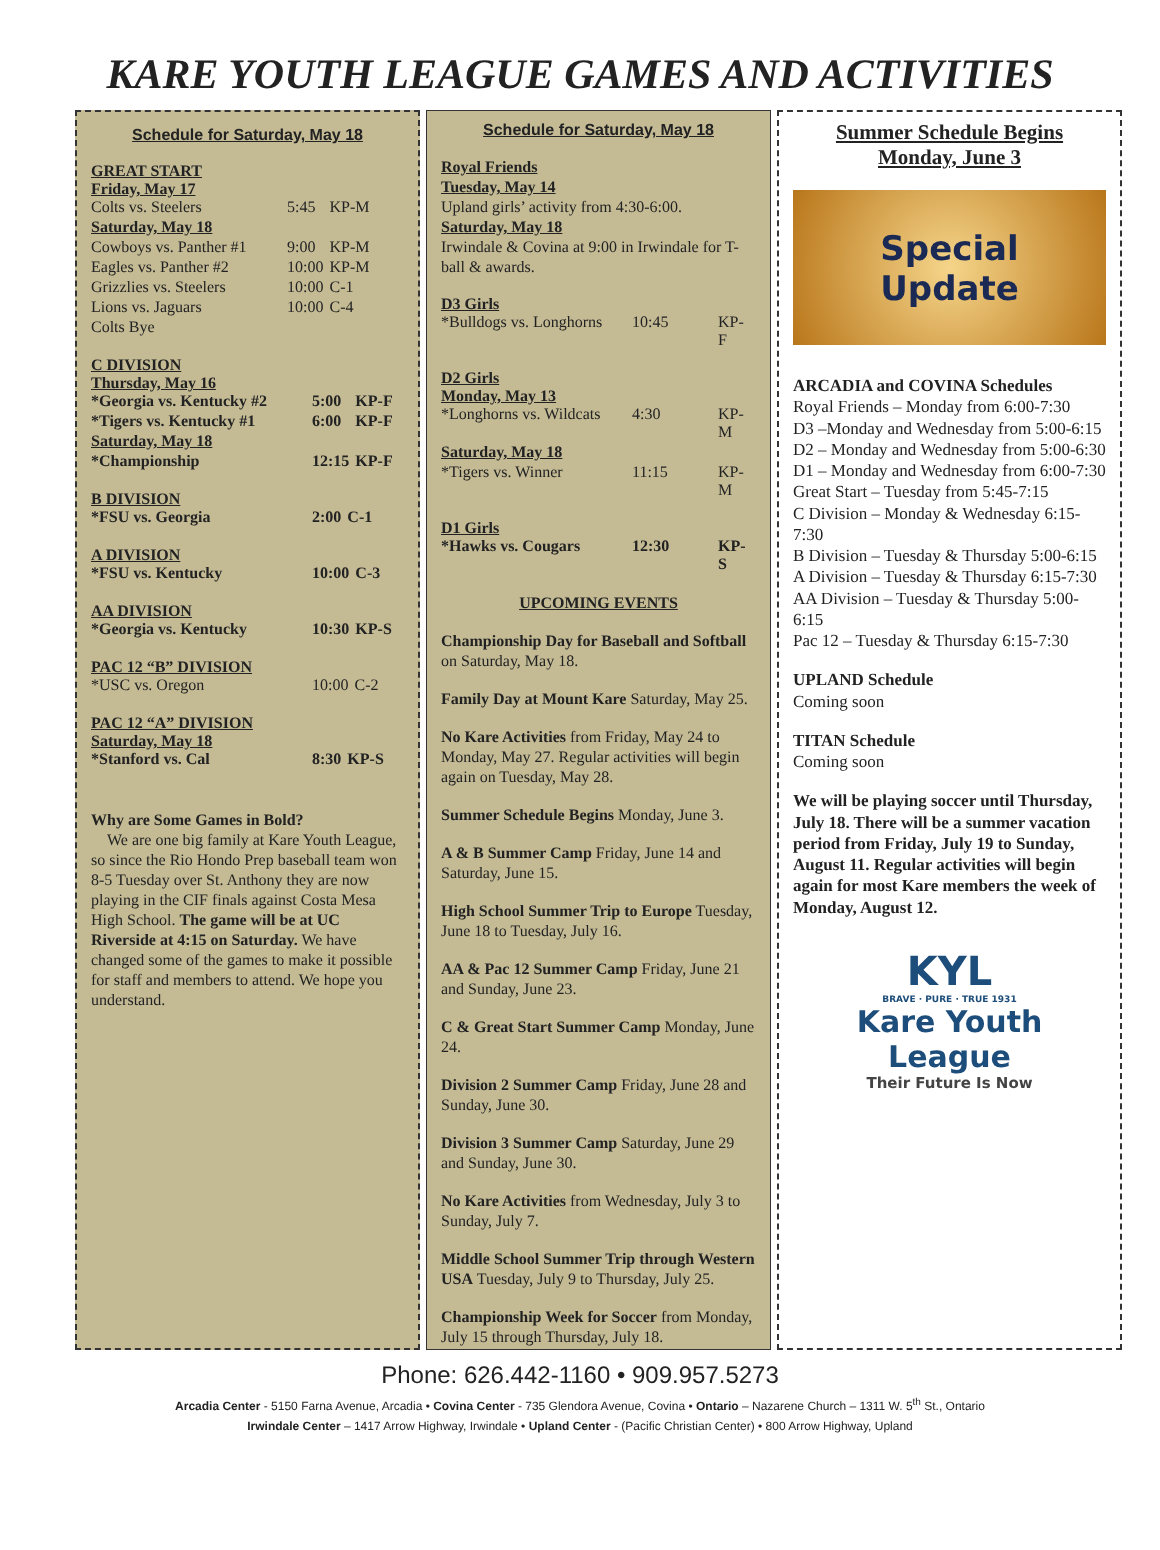KARE YOUTH LEAGUE GAMES AND ACTIVITIES
Schedule for Saturday, May 18
GREAT START
Friday, May 17
| Colts vs. Steelers | 5:45 | KP-M |
| Saturday, May 18 | | |
| Cowboys vs. Panther #1 | 9:00 | KP-M |
| Eagles vs. Panther #2 | 10:00 | KP-M |
| Grizzlies vs. Steelers | 10:00 | C-1 |
| Lions vs. Jaguars | 10:00 | C-4 |
| Colts Bye | | |
C DIVISION
Thursday, May 16
| *Georgia vs. Kentucky #2 | 5:00 | KP-F |
| *Tigers vs. Kentucky #1 | 6:00 | KP-F |
| Saturday, May 18 | | |
| *Championship | 12:15 | KP-F |
B DIVISION
| *FSU vs. Georgia | 2:00 | C-1 |
A DIVISION
| *FSU vs. Kentucky | 10:00 | C-3 |
AA DIVISION
| *Georgia vs. Kentucky | 10:30 | KP-S |
PAC 12 “B” DIVISION
| *USC vs. Oregon | 10:00 | C-2 |
PAC 12 “A” DIVISION
Saturday, May 18
| *Stanford vs. Cal | 8:30 | KP-S |
Why are Some Games in Bold?
We are one big family at Kare Youth League, so since the Rio Hondo Prep baseball team won 8-5 Tuesday over St. Anthony they are now playing in the CIF finals against Costa Mesa High School. The game will be at UC Riverside at 4:15 on Saturday. We have changed some of the games to make it possible for staff and members to attend. We hope you understand.
Schedule for Saturday, May 18
Royal Friends
Tuesday, May 14
Upland girls’ activity from 4:30-6:00.
Saturday, May 18
Irwindale & Covina at 9:00 in Irwindale for T-ball & awards.
D3 Girls
| *Bulldogs vs. Longhorns | 10:45 | KP-F |
D2 Girls
Monday, May 13
| *Longhorns vs. Wildcats | 4:30 | KP-M |
| Saturday, May 18 | | |
| *Tigers vs. Winner | 11:15 | KP-M |
D1 Girls
| *Hawks vs. Cougars | 12:30 | KP-S |
UPCOMING EVENTS
Championship Day for Baseball and Softball on Saturday, May 18.
Family Day at Mount Kare Saturday, May 25.
No Kare Activities from Friday, May 24 to Monday, May 27. Regular activities will begin again on Tuesday, May 28.
Summer Schedule Begins Monday, June 3.
A & B Summer Camp Friday, June 14 and Saturday, June 15.
High School Summer Trip to Europe Tuesday, June 18 to Tuesday, July 16.
AA & Pac 12 Summer Camp Friday, June 21 and Sunday, June 23.
C & Great Start Summer Camp Monday, June 24.
Division 2 Summer Camp Friday, June 28 and Sunday, June 30.
Division 3 Summer Camp Saturday, June 29 and Sunday, June 30.
No Kare Activities from Wednesday, July 3 to Sunday, July 7.
Middle School Summer Trip through Western USA Tuesday, July 9 to Thursday, July 25.
Championship Week for Soccer from Monday, July 15 through Thursday, July 18.
Summer Schedule Begins
Monday, June 3
Special
Update
ARCADIA and COVINA Schedules
Royal Friends – Monday from 6:00-7:30
D3 –Monday and Wednesday from 5:00-6:15
D2 – Monday and Wednesday from 5:00-6:30
D1 – Monday and Wednesday from 6:00-7:30
Great Start – Tuesday from 5:45-7:15
C Division – Monday & Wednesday 6:15-7:30
B Division – Tuesday & Thursday 5:00-6:15
A Division – Tuesday & Thursday 6:15-7:30
AA Division – Tuesday & Thursday 5:00-6:15
Pac 12 – Tuesday & Thursday 6:15-7:30
UPLAND Schedule
Coming soon
TITAN Schedule
Coming soon
We will be playing soccer until Thursday, July 18. There will be a summer vacation period from Friday, July 19 to Sunday, August 11. Regular activities will begin again for most Kare members the week of Monday, August 12.
KYL
BRAVE · PURE · TRUE 1931
Kare Youth League
Their Future Is Now
Phone: 626.442-1160 • 909.957.5273
Arcadia Center - 5150 Farna Avenue, Arcadia • Covina Center - 735 Glendora Avenue, Covina • Ontario – Nazarene Church – 1311 W. 5<sup>th</sup> St., Ontario
Irwindale Center – 1417 Arrow Highway, Irwindale • Upland Center - (Pacific Christian Center) • 800 Arrow Highway, Upland